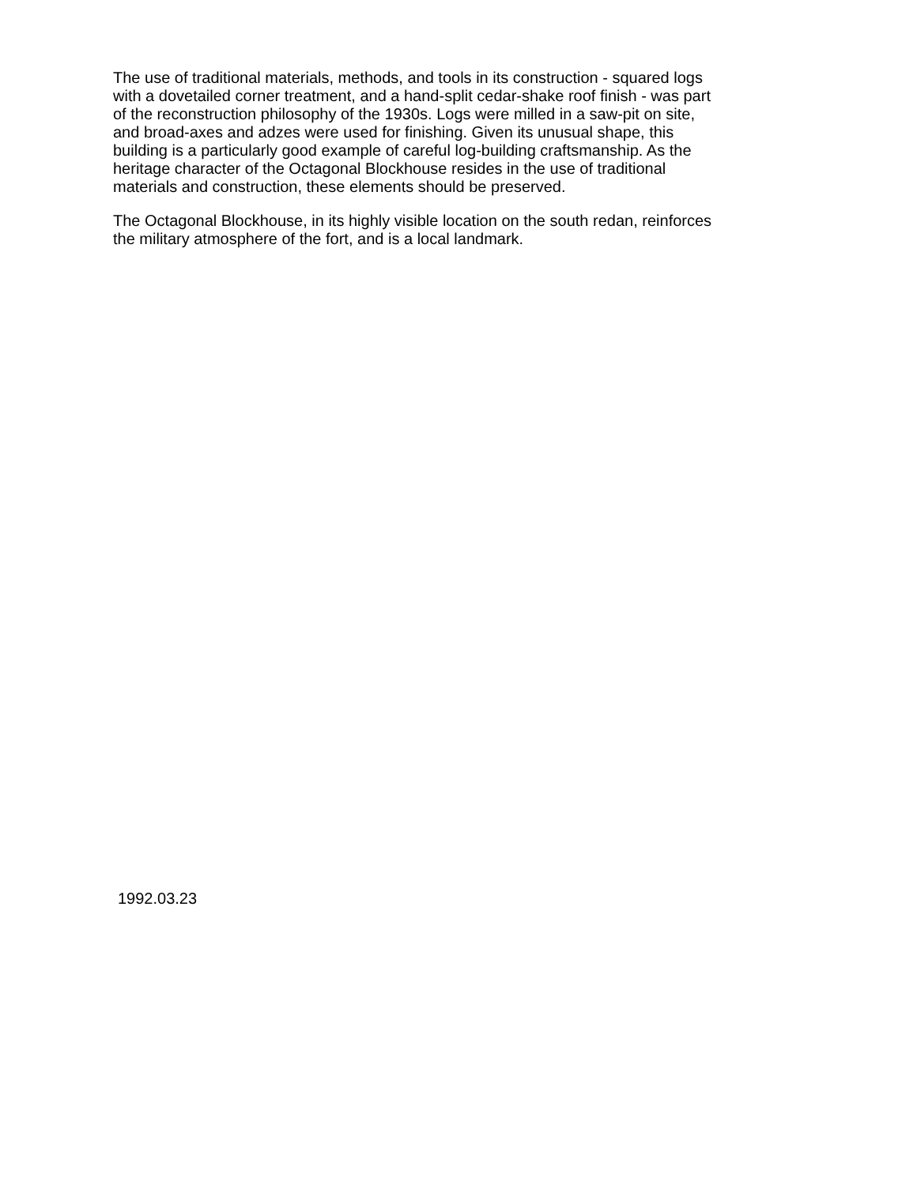The use of traditional materials, methods, and tools in its construction - squared logs
with a dovetailed corner treatment, and a hand-split cedar-shake roof finish - was part
of the reconstruction philosophy of the 1930s. Logs were milled in a saw-pit on site,
and broad-axes and adzes were used for finishing. Given its unusual shape, this
building is a particularly good example of careful log-building craftsmanship. As the
heritage character of the Octagonal Blockhouse resides in the use of traditional
materials and construction, these elements should be preserved.
The Octagonal Blockhouse, in its highly visible location on the south redan, reinforces
the military atmosphere of the fort, and is a local landmark.
1992.03.23